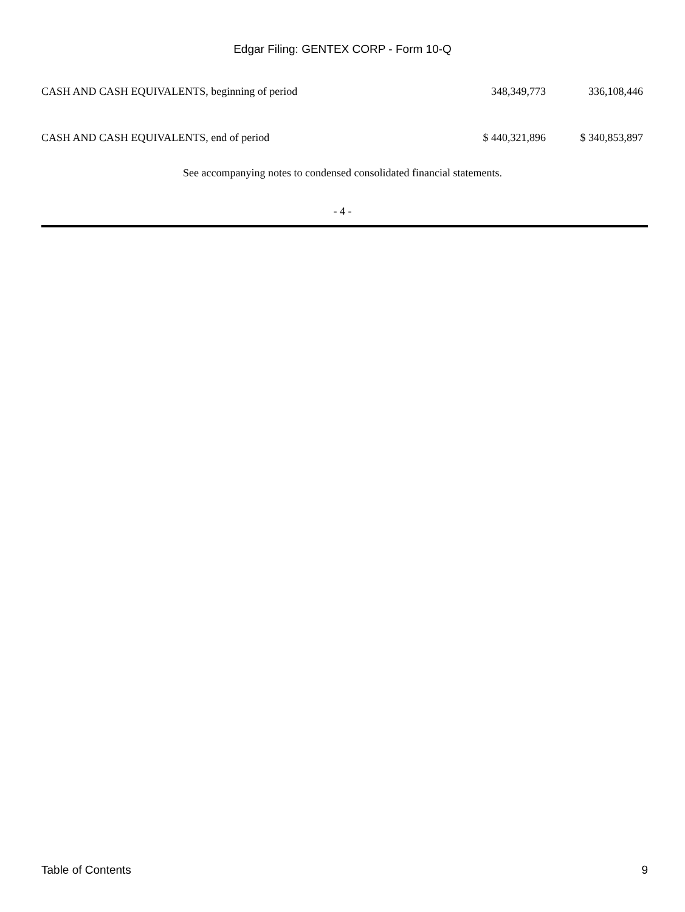Edgar Filing: GENTEX CORP - Form 10-Q
| CASH AND CASH EQUIVALENTS, beginning of period | 348,349,773 | 336,108,446 |
| CASH AND CASH EQUIVALENTS, end of period | $ 440,321,896 | $ 340,853,897 |
See accompanying notes to condensed consolidated financial statements.
- 4 -
Table of Contents 9